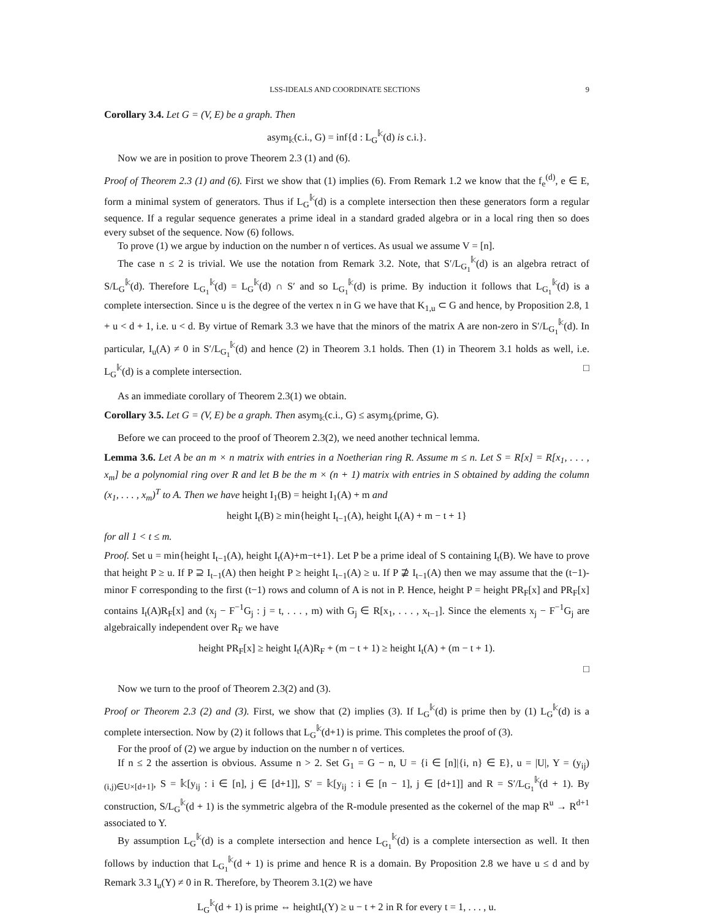LSS-IDEALS AND COORDINATE SECTIONS 9
Corollary 3.4. Let G = (V, E) be a graph. Then
asym<sub>𝕜</sub>(c.i., G) = inf{d : L<sub>G</sub><sup>𝕜</sup>(d) is c.i.}.
Now we are in position to prove Theorem 2.3 (1) and (6).
Proof of Theorem 2.3 (1) and (6). First we show that (1) implies (6). From Remark 1.2 we know that the f<sub>e</sub><sup>(d)</sup>, e ∈ E, form a minimal system of generators. Thus if L<sub>G</sub><sup>𝕜</sup>(d) is a complete intersection then these generators form a regular sequence. If a regular sequence generates a prime ideal in a standard graded algebra or in a local ring then so does every subset of the sequence. Now (6) follows.
To prove (1) we argue by induction on the number n of vertices. As usual we assume V = [n].
The case n ≤ 2 is trivial. We use the notation from Remark 3.2. Note, that S′/L<sub>G<sub>1</sub></sub><sup>𝕜</sup>(d) is an algebra retract of S/L<sub>G</sub><sup>𝕜</sup>(d). Therefore L<sub>G<sub>1</sub></sub><sup>𝕜</sup>(d) = L<sub>G</sub><sup>𝕜</sup>(d) ∩ S′ and so L<sub>G<sub>1</sub></sub><sup>𝕜</sup>(d) is prime. By induction it follows that L<sub>G<sub>1</sub></sub><sup>𝕜</sup>(d) is a complete intersection. Since u is the degree of the vertex n in G we have that K<sub>1,u</sub> ⊂ G and hence, by Proposition 2.8, 1 + u < d + 1, i.e. u < d. By virtue of Remark 3.3 we have that the minors of the matrix A are non-zero in S′/L<sub>G<sub>1</sub></sub><sup>𝕜</sup>(d). In particular, I<sub>u</sub>(A) ≠ 0 in S′/L<sub>G<sub>1</sub></sub><sup>𝕜</sup>(d) and hence (2) in Theorem 3.1 holds. Then (1) in Theorem 3.1 holds as well, i.e. L<sub>G</sub><sup>𝕜</sup>(d) is a complete intersection. □
As an immediate corollary of Theorem 2.3(1) we obtain.
Corollary 3.5. Let G = (V, E) be a graph. Then asym<sub>𝕜</sub>(c.i., G) ≤ asym<sub>𝕜</sub>(prime, G).
Before we can proceed to the proof of Theorem 2.3(2), we need another technical lemma.
Lemma 3.6. Let A be an m × n matrix with entries in a Noetherian ring R. Assume m ≤ n. Let S = R[x] = R[x<sub>1</sub>, . . . , x<sub>m</sub>] be a polynomial ring over R and let B be the m × (n + 1) matrix with entries in S obtained by adding the column (x<sub>1</sub>, . . . , x<sub>m</sub>)<sup>T</sup> to A. Then we have height I<sub>1</sub>(B) = height I<sub>1</sub>(A) + m and
height I<sub>t</sub>(B) ≥ min{height I<sub>t−1</sub>(A), height I<sub>t</sub>(A) + m − t + 1}
for all 1 < t ≤ m.
Proof. Set u = min{height I<sub>t−1</sub>(A), height I<sub>t</sub>(A)+m−t+1}. Let P be a prime ideal of S containing I<sub>t</sub>(B). We have to prove that height P ≥ u. If P ⊇ I<sub>t−1</sub>(A) then height P ≥ height I<sub>t−1</sub>(A) ≥ u. If P ⊉ I<sub>t−1</sub>(A) then we may assume that the (t−1)-minor F corresponding to the first (t−1) rows and column of A is not in P. Hence, height P = height PR<sub>F</sub>[x] and PR<sub>F</sub>[x] contains I<sub>t</sub>(A)R<sub>F</sub>[x] and (x<sub>j</sub> − F<sup>−1</sup>G<sub>j</sub> : j = t, . . . , m) with G<sub>j</sub> ∈ R[x<sub>1</sub>, . . . , x<sub>t−1</sub>]. Since the elements x<sub>j</sub> − F<sup>−1</sup>G<sub>j</sub> are algebraically independent over R<sub>F</sub> we have
height PR<sub>F</sub>[x] ≥ height I<sub>t</sub>(A)R<sub>F</sub> + (m − t + 1) ≥ height I<sub>t</sub>(A) + (m − t + 1).
□
Now we turn to the proof of Theorem 2.3(2) and (3).
Proof or Theorem 2.3 (2) and (3). First, we show that (2) implies (3). If L<sub>G</sub><sup>𝕜</sup>(d) is prime then by (1) L<sub>G</sub><sup>𝕜</sup>(d) is a complete intersection. Now by (2) it follows that L<sub>G</sub><sup>𝕜</sup>(d+1) is prime. This completes the proof of (3).
For the proof of (2) we argue by induction on the number n of vertices.
If n ≤ 2 the assertion is obvious. Assume n > 2. Set G<sub>1</sub> = G − n, U = {i ∈ [n]|{i, n} ∈ E}, u = |U|, Y = (y<sub>ij</sub>)<sub>(i,j)∈U×[d+1]</sub>, S = 𝕜[y<sub>ij</sub> : i ∈ [n], j ∈ [d+1]], S′ = 𝕜[y<sub>ij</sub> : i ∈ [n − 1], j ∈ [d+1]] and R = S′/L<sub>G<sub>1</sub></sub><sup>𝕜</sup>(d + 1). By construction, S/L<sub>G</sub><sup>𝕜</sup>(d + 1) is the symmetric algebra of the R-module presented as the cokernel of the map R<sup>u</sup> → R<sup>d+1</sup> associated to Y.
By assumption L<sub>G</sub><sup>𝕜</sup>(d) is a complete intersection and hence L<sub>G<sub>1</sub></sub><sup>𝕜</sup>(d) is a complete intersection as well. It then follows by induction that L<sub>G<sub>1</sub></sub><sup>𝕜</sup>(d + 1) is prime and hence R is a domain. By Proposition 2.8 we have u ≤ d and by Remark 3.3 I<sub>u</sub>(Y) ≠ 0 in R. Therefore, by Theorem 3.1(2) we have
L<sub>G</sub><sup>𝕜</sup>(d + 1) is prime ⇔ heightI<sub>t</sub>(Y) ≥ u − t + 2 in R for every t = 1, . . . , u.